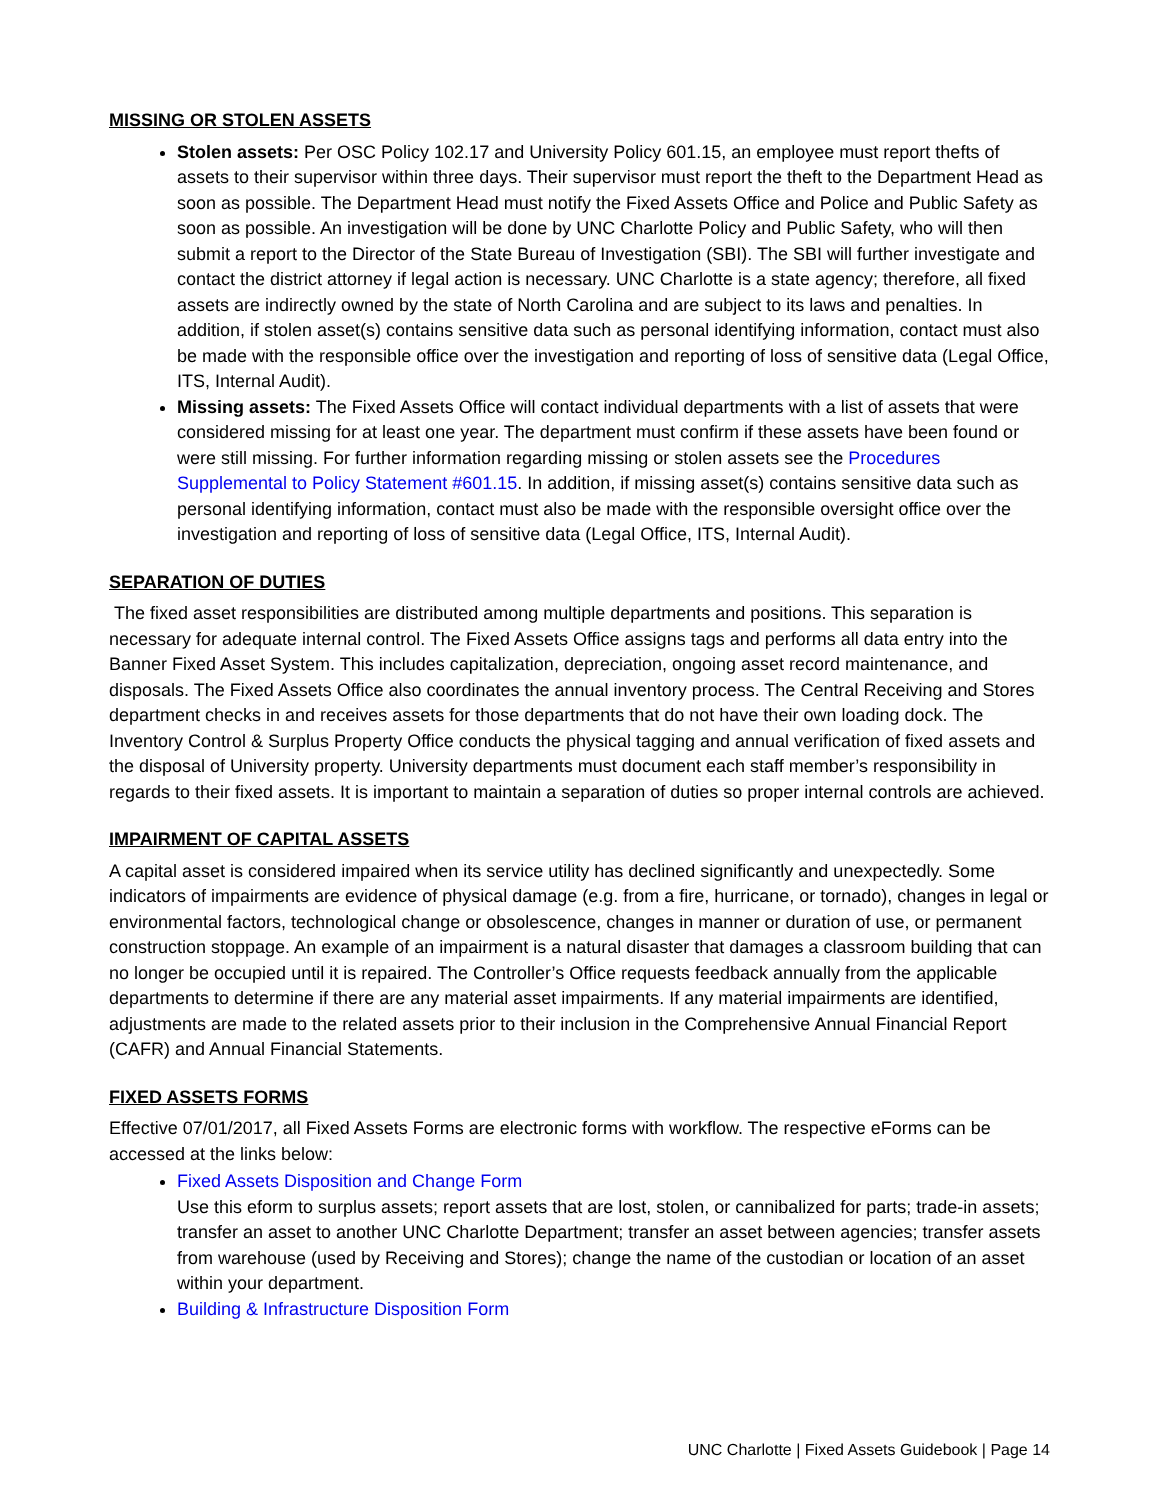MISSING OR STOLEN ASSETS
Stolen assets: Per OSC Policy 102.17 and University Policy 601.15, an employee must report thefts of assets to their supervisor within three days. Their supervisor must report the theft to the Department Head as soon as possible. The Department Head must notify the Fixed Assets Office and Police and Public Safety as soon as possible. An investigation will be done by UNC Charlotte Policy and Public Safety, who will then submit a report to the Director of the State Bureau of Investigation (SBI). The SBI will further investigate and contact the district attorney if legal action is necessary. UNC Charlotte is a state agency; therefore, all fixed assets are indirectly owned by the state of North Carolina and are subject to its laws and penalties. In addition, if stolen asset(s) contains sensitive data such as personal identifying information, contact must also be made with the responsible office over the investigation and reporting of loss of sensitive data (Legal Office, ITS, Internal Audit).
Missing assets: The Fixed Assets Office will contact individual departments with a list of assets that were considered missing for at least one year. The department must confirm if these assets have been found or were still missing. For further information regarding missing or stolen assets see the Procedures Supplemental to Policy Statement #601.15. In addition, if missing asset(s) contains sensitive data such as personal identifying information, contact must also be made with the responsible oversight office over the investigation and reporting of loss of sensitive data (Legal Office, ITS, Internal Audit).
SEPARATION OF DUTIES
The fixed asset responsibilities are distributed among multiple departments and positions. This separation is necessary for adequate internal control. The Fixed Assets Office assigns tags and performs all data entry into the Banner Fixed Asset System. This includes capitalization, depreciation, ongoing asset record maintenance, and disposals. The Fixed Assets Office also coordinates the annual inventory process. The Central Receiving and Stores department checks in and receives assets for those departments that do not have their own loading dock. The Inventory Control & Surplus Property Office conducts the physical tagging and annual verification of fixed assets and the disposal of University property. University departments must document each staff member’s responsibility in regards to their fixed assets. It is important to maintain a separation of duties so proper internal controls are achieved.
IMPAIRMENT OF CAPITAL ASSETS
A capital asset is considered impaired when its service utility has declined significantly and unexpectedly. Some indicators of impairments are evidence of physical damage (e.g. from a fire, hurricane, or tornado), changes in legal or environmental factors, technological change or obsolescence, changes in manner or duration of use, or permanent construction stoppage. An example of an impairment is a natural disaster that damages a classroom building that can no longer be occupied until it is repaired. The Controller’s Office requests feedback annually from the applicable departments to determine if there are any material asset impairments. If any material impairments are identified, adjustments are made to the related assets prior to their inclusion in the Comprehensive Annual Financial Report (CAFR) and Annual Financial Statements.
FIXED ASSETS FORMS
Effective 07/01/2017, all Fixed Assets Forms are electronic forms with workflow. The respective eForms can be accessed at the links below:
Fixed Assets Disposition and Change Form
Use this eform to surplus assets; report assets that are lost, stolen, or cannibalized for parts; trade-in assets; transfer an asset to another UNC Charlotte Department; transfer an asset between agencies; transfer assets from warehouse (used by Receiving and Stores); change the name of the custodian or location of an asset within your department.
Building & Infrastructure Disposition Form
UNC Charlotte | Fixed Assets Guidebook | Page 14